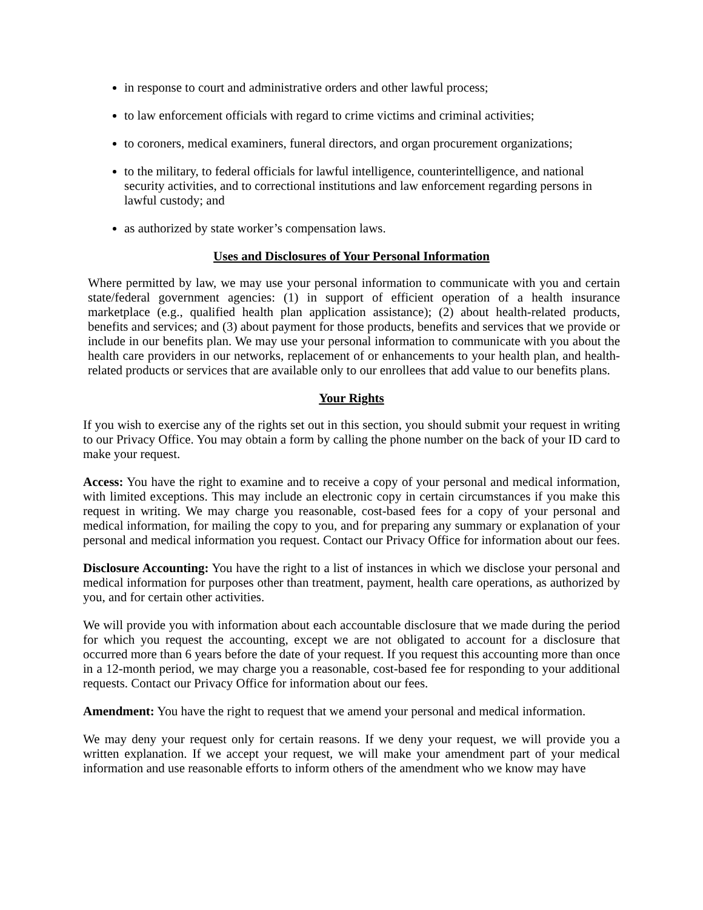in response to court and administrative orders and other lawful process;
to law enforcement officials with regard to crime victims and criminal activities;
to coroners, medical examiners, funeral directors, and organ procurement organizations;
to the military, to federal officials for lawful intelligence, counterintelligence, and national security activities, and to correctional institutions and law enforcement regarding persons in lawful custody; and
as authorized by state worker’s compensation laws.
Uses and Disclosures of Your Personal Information
Where permitted by law, we may use your personal information to communicate with you and certain state/federal government agencies: (1) in support of efficient operation of a health insurance marketplace (e.g., qualified health plan application assistance); (2) about health-related products, benefits and services; and (3) about payment for those products, benefits and services that we provide or include in our benefits plan. We may use your personal information to communicate with you about the health care providers in our networks, replacement of or enhancements to your health plan, and health-related products or services that are available only to our enrollees that add value to our benefits plans.
Your Rights
If you wish to exercise any of the rights set out in this section, you should submit your request in writing to our Privacy Office. You may obtain a form by calling the phone number on the back of your ID card to make your request.
Access: You have the right to examine and to receive a copy of your personal and medical information, with limited exceptions. This may include an electronic copy in certain circumstances if you make this request in writing. We may charge you reasonable, cost-based fees for a copy of your personal and medical information, for mailing the copy to you, and for preparing any summary or explanation of your personal and medical information you request. Contact our Privacy Office for information about our fees.
Disclosure Accounting: You have the right to a list of instances in which we disclose your personal and medical information for purposes other than treatment, payment, health care operations, as authorized by you, and for certain other activities.
We will provide you with information about each accountable disclosure that we made during the period for which you request the accounting, except we are not obligated to account for a disclosure that occurred more than 6 years before the date of your request. If you request this accounting more than once in a 12-month period, we may charge you a reasonable, cost-based fee for responding to your additional requests. Contact our Privacy Office for information about our fees.
Amendment: You have the right to request that we amend your personal and medical information.
We may deny your request only for certain reasons. If we deny your request, we will provide you a written explanation. If we accept your request, we will make your amendment part of your medical information and use reasonable efforts to inform others of the amendment who we know may have